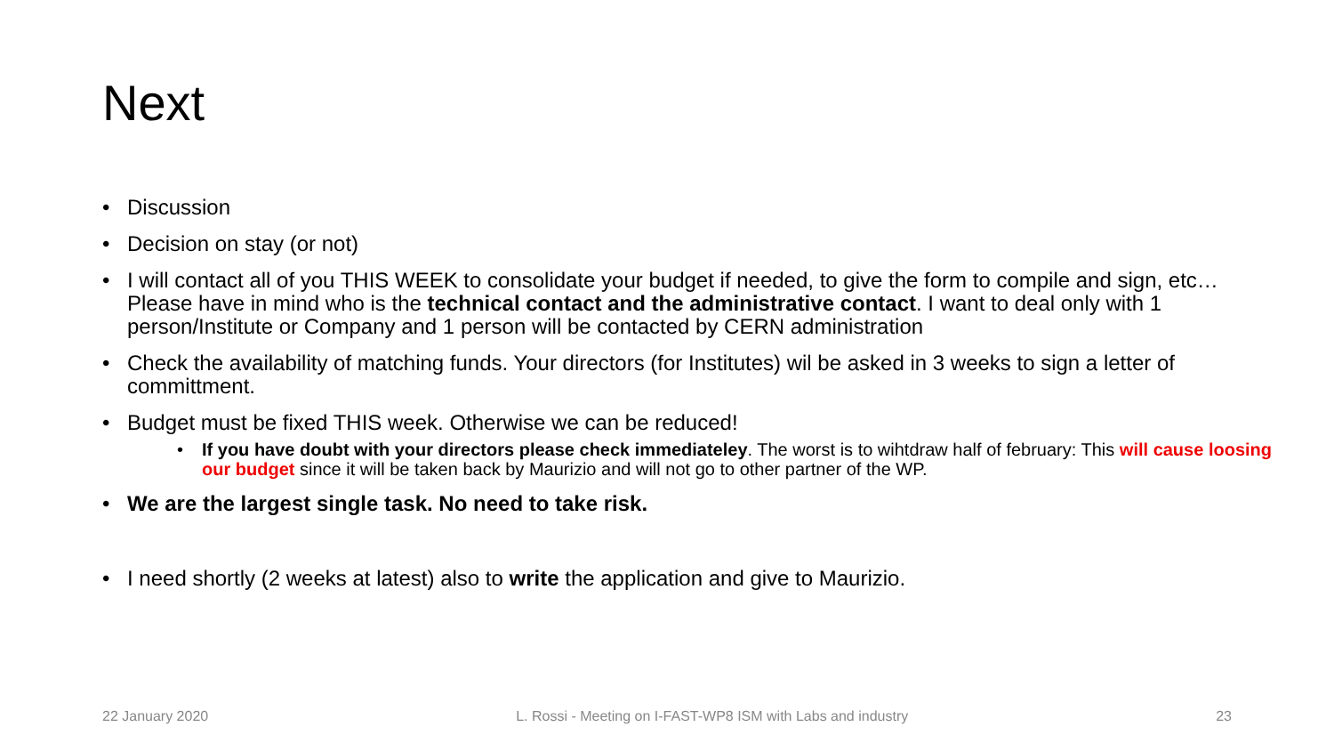Next
• Discussion
• Decision on stay (or not)
• I will contact all of you THIS WEEK to consolidate your budget if needed, to give the form to compile and sign, etc… Please have in mind who is the technical contact and the administrative contact. I want to deal only with 1 person/Institute or Company and 1 person will be contacted by CERN administration
• Check the availability of matching funds. Your directors (for Institutes) wil be asked in 3 weeks to sign a letter of committment.
• Budget must be fixed THIS week. Otherwise we can be reduced!
• If you have doubt with your directors please check immediateley. The worst is to wihtdraw half of february: This will cause loosing our budget since it will be taken back by Maurizio and will not go to other partner of the WP.
• We are the largest single task. No need to take risk.
• I need shortly (2 weeks at latest) also to write the application and give to Maurizio.
22 January 2020 L. Rossi - Meeting on I-FAST-WP8 ISM with Labs and industry 23